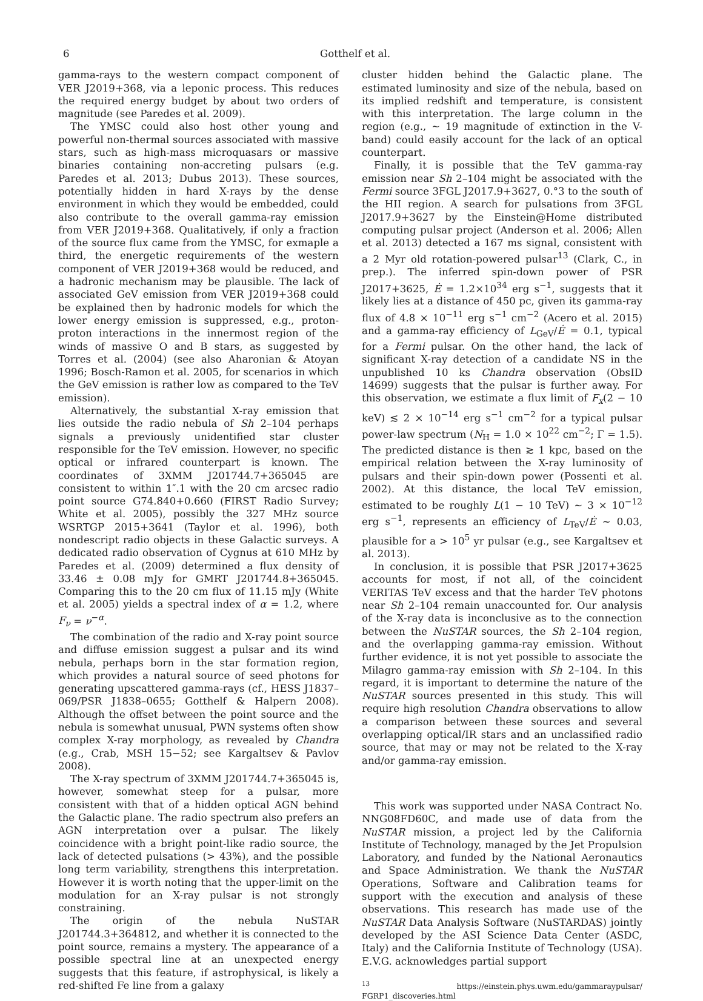6 Gotthelf et al.
gamma-rays to the western compact component of VER J2019+368, via a leponic process. This reduces the required energy budget by about two orders of magnitude (see Paredes et al. 2009).
The YMSC could also host other young and powerful non-thermal sources associated with massive stars, such as high-mass microquasars or massive binaries containing non-accreting pulsars (e.g. Paredes et al. 2013; Dubus 2013). These sources, potentially hidden in hard X-rays by the dense environment in which they would be embedded, could also contribute to the overall gamma-ray emission from VER J2019+368. Qualitatively, if only a fraction of the source flux came from the YMSC, for exmaple a third, the energetic requirements of the western component of VER J2019+368 would be reduced, and a hadronic mechanism may be plausible. The lack of associated GeV emission from VER J2019+368 could be explained then by hadronic models for which the lower energy emission is suppressed, e.g., proton-proton interactions in the innermost region of the winds of massive O and B stars, as suggested by Torres et al. (2004) (see also Aharonian & Atoyan 1996; Bosch-Ramon et al. 2005, for scenarios in which the GeV emission is rather low as compared to the TeV emission).
Alternatively, the substantial X-ray emission that lies outside the radio nebula of Sh 2–104 perhaps signals a previously unidentified star cluster responsible for the TeV emission. However, no specific optical or infrared counterpart is known. The coordinates of 3XMM J201744.7+365045 are consistent to within 1″.1 with the 20 cm arcsec radio point source G74.840+0.660 (FIRST Radio Survey; White et al. 2005), possibly the 327 MHz source WSRTGP 2015+3641 (Taylor et al. 1996), both nondescript radio objects in these Galactic surveys. A dedicated radio observation of Cygnus at 610 MHz by Paredes et al. (2009) determined a flux density of 33.46 ± 0.08 mJy for GMRT J201744.8+365045. Comparing this to the 20 cm flux of 11.15 mJy (White et al. 2005) yields a spectral index of α = 1.2, where F<sub>ν</sub> = ν<sup>−α</sup>.
The combination of the radio and X-ray point source and diffuse emission suggest a pulsar and its wind nebula, perhaps born in the star formation region, which provides a natural source of seed photons for generating upscattered gamma-rays (cf., HESS J1837–069/PSR J1838–0655; Gotthelf & Halpern 2008). Although the offset between the point source and the nebula is somewhat unusual, PWN systems often show complex X-ray morphology, as revealed by Chandra (e.g., Crab, MSH 15−52; see Kargaltsev & Pavlov 2008).
The X-ray spectrum of 3XMM J201744.7+365045 is, however, somewhat steep for a pulsar, more consistent with that of a hidden optical AGN behind the Galactic plane. The radio spectrum also prefers an AGN interpretation over a pulsar. The likely coincidence with a bright point-like radio source, the lack of detected pulsations (> 43%), and the possible long term variability, strengthens this interpretation. However it is worth noting that the upper-limit on the modulation for an X-ray pulsar is not strongly constraining.
The origin of the nebula NuSTAR J201744.3+364812, and whether it is connected to the point source, remains a mystery. The appearance of a possible spectral line at an unexpected energy suggests that this feature, if astrophysical, is likely a red-shifted Fe line from a galaxy
cluster hidden behind the Galactic plane. The estimated luminosity and size of the nebula, based on its implied redshift and temperature, is consistent with this interpretation. The large column in the region (e.g., ∼ 19 magnitude of extinction in the V-band) could easily account for the lack of an optical counterpart.
Finally, it is possible that the TeV gamma-ray emission near Sh 2–104 might be associated with the Fermi source 3FGL J2017.9+3627, 0.°3 to the south of the HII region. A search for pulsations from 3FGL J2017.9+3627 by the Einstein@Home distributed computing pulsar project (Anderson et al. 2006; Allen et al. 2013) detected a 167 ms signal, consistent with a 2 Myr old rotation-powered pulsar<sup>13</sup> (Clark, C., in prep.). The inferred spin-down power of PSR J2017+3625, Ė = 1.2×10<sup>34</sup> erg s<sup>−1</sup>, suggests that it likely lies at a distance of 450 pc, given its gamma-ray flux of 4.8 × 10<sup>−11</sup> erg s<sup>−1</sup> cm<sup>−2</sup> (Acero et al. 2015) and a gamma-ray efficiency of L<sub>GeV</sub>/Ė = 0.1, typical for a Fermi pulsar. On the other hand, the lack of significant X-ray detection of a candidate NS in the unpublished 10 ks Chandra observation (ObsID 14699) suggests that the pulsar is further away. For this observation, we estimate a flux limit of F<sub>x</sub>(2 − 10 keV) ≲ 2 × 10<sup>−14</sup> erg s<sup>−1</sup> cm<sup>−2</sup> for a typical pulsar power-law spectrum (N<sub>H</sub> = 1.0 × 10<sup>22</sup> cm<sup>−2</sup>; Γ = 1.5). The predicted distance is then ≳ 1 kpc, based on the empirical relation between the X-ray luminosity of pulsars and their spin-down power (Possenti et al. 2002). At this distance, the local TeV emission, estimated to be roughly L(1 − 10 TeV) ∼ 3 × 10<sup>−12</sup> erg s<sup>−1</sup>, represents an efficiency of L<sub>TeV</sub>/Ė ∼ 0.03, plausible for a > 10<sup>5</sup> yr pulsar (e.g., see Kargaltsev et al. 2013).
In conclusion, it is possible that PSR J2017+3625 accounts for most, if not all, of the coincident VERITAS TeV excess and that the harder TeV photons near Sh 2–104 remain unaccounted for. Our analysis of the X-ray data is inconclusive as to the connection between the NuSTAR sources, the Sh 2–104 region, and the overlapping gamma-ray emission. Without further evidence, it is not yet possible to associate the Milagro gamma-ray emission with Sh 2–104. In this regard, it is important to determine the nature of the NuSTAR sources presented in this study. This will require high resolution Chandra observations to allow a comparison between these sources and several overlapping optical/IR stars and an unclassified radio source, that may or may not be related to the X-ray and/or gamma-ray emission.
This work was supported under NASA Contract No. NNG08FD60C, and made use of data from the NuSTAR mission, a project led by the California Institute of Technology, managed by the Jet Propulsion Laboratory, and funded by the National Aeronautics and Space Administration. We thank the NuSTAR Operations, Software and Calibration teams for support with the execution and analysis of these observations. This research has made use of the NuSTAR Data Analysis Software (NuSTARDAS) jointly developed by the ASI Science Data Center (ASDC, Italy) and the California Institute of Technology (USA). E.V.G. acknowledges partial support
<sup>13</sup> https://einstein.phys.uwm.edu/gammaraypulsar/ FGRP1_discoveries.html